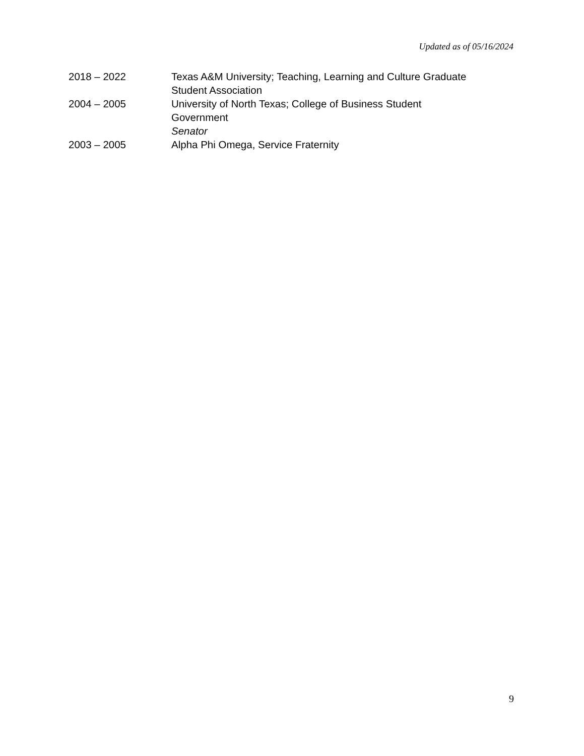Updated as of 05/16/2024
2018 – 2022 Texas A&M University; Teaching, Learning and Culture Graduate
Student Association
2004 – 2005 University of North Texas; College of Business Student
Government
Senator
2003 – 2005 Alpha Phi Omega, Service Fraternity
9